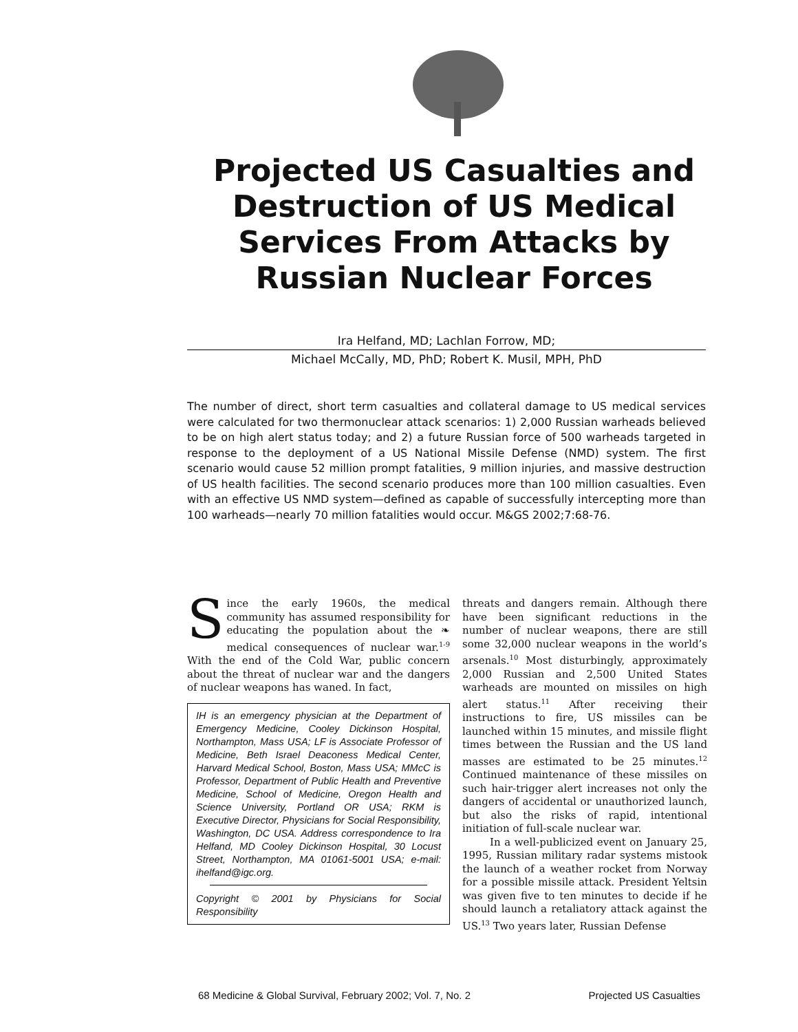Projected US Casualties and Destruction of US Medical Services From Attacks by Russian Nuclear Forces
Ira Helfand, MD; Lachlan Forrow, MD;
Michael McCally, MD, PhD; Robert K. Musil, MPH, PhD
The number of direct, short term casualties and collateral damage to US medical services were calculated for two thermonuclear attack scenarios: 1) 2,000 Russian warheads believed to be on high alert status today; and 2) a future Russian force of 500 warheads targeted in response to the deployment of a US National Missile Defense (NMD) system. The first scenario would cause 52 million prompt fatalities, 9 million injuries, and massive destruction of US health facilities. The second scenario produces more than 100 million casualties. Even with an effective US NMD system—defined as capable of successfully intercepting more than 100 warheads—nearly 70 million fatalities would occur. M&GS 2002;7:68-76.
Since the early 1960s, the medical community has assumed responsibility for educating the population about the ❧ medical consequences of nuclear war.<sup>1-9</sup> With the end of the Cold War, public concern about the threat of nuclear war and the dangers of nuclear weapons has waned. In fact,
IH is an emergency physician at the Department of Emergency Medicine, Cooley Dickinson Hospital, Northampton, Mass USA; LF is Associate Professor of Medicine, Beth Israel Deaconess Medical Center, Harvard Medical School, Boston, Mass USA; MMcC is Professor, Department of Public Health and Preventive Medicine, School of Medicine, Oregon Health and Science University, Portland OR USA; RKM is Executive Director, Physicians for Social Responsibility, Washington, DC USA. Address correspondence to Ira Helfand, MD Cooley Dickinson Hospital, 30 Locust Street, Northampton, MA 01061-5001 USA; e-mail: ihelfand@igc.org.
Copyright © 2001 by Physicians for Social Responsibility
threats and dangers remain. Although there have been significant reductions in the number of nuclear weapons, there are still some 32,000 nuclear weapons in the world’s arsenals.<sup>10</sup> Most disturbingly, approximately 2,000 Russian and 2,500 United States warheads are mounted on missiles on high alert status.<sup>11</sup> After receiving their instructions to fire, US missiles can be launched within 15 minutes, and missile flight times between the Russian and the US land masses are estimated to be 25 minutes.<sup>12</sup> Continued maintenance of these missiles on such hair-trigger alert increases not only the dangers of accidental or unauthorized launch, but also the risks of rapid, intentional initiation of full-scale nuclear war.
In a well-publicized event on January 25, 1995, Russian military radar systems mistook the launch of a weather rocket from Norway for a possible missile attack. President Yeltsin was given five to ten minutes to decide if he should launch a retaliatory attack against the US.<sup>13</sup> Two years later, Russian Defense
68 Medicine & Global Survival, February 2002; Vol. 7, No. 2 Projected US Casualties